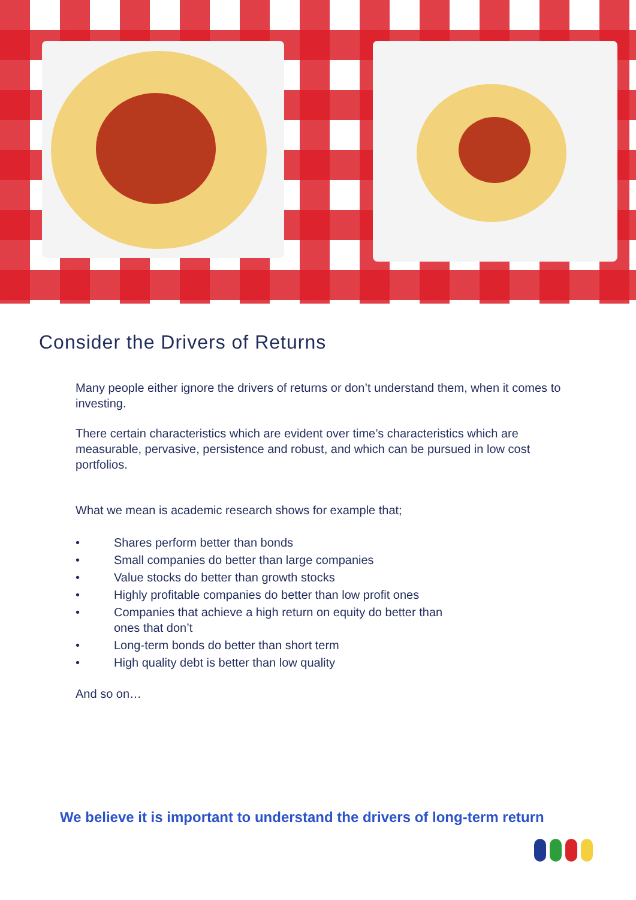Consider the Drivers of Returns
Many people either ignore the drivers of returns or don’t understand them, when it comes to investing.
There certain characteristics which are evident over time’s characteristics which are measurable, pervasive, persistence and robust, and which can be pursued in low cost portfolios.
What we mean is academic research shows for example that;
• Shares perform better than bonds
• Small companies do better than large companies
• Value stocks do better than growth stocks
• Highly profitable companies do better than low profit ones
• Companies that achieve a high return on equity do better than
ones that don’t
• Long-term bonds do better than short term
• High quality debt is better than low quality
And so on…
We believe it is important to understand the drivers of long-term return